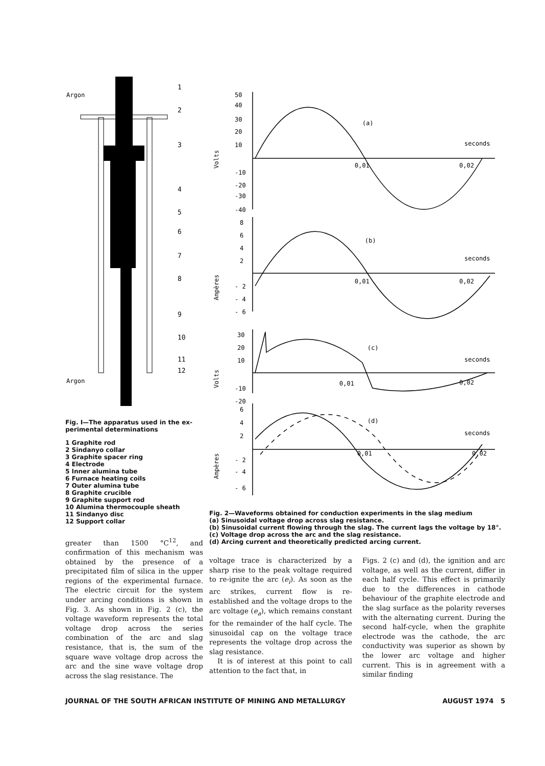Argon
Argon
1
2
3
4
5
6
7
8
9
10
11
12
Fig. I—The apparatus used in the ex­perimental determinations
1 Graphite rod
2 Sindanyo collar
3 Graphite spacer ring
4 Electrode
5 Inner alumina tube
6 Furnace heating coils
7 Outer alumina tube
8 Graphite crucible
9 Graphite support rod
10 Alumina thermocouple sheath
11 Sindanyo disc
12 Support collar
greater than 1500 °C<sup>12</sup>, and confirmation of this mechanism was obtained by the presence of a precipitated film of silica in the upper regions of the experimental furnace. The electric circuit for the system under arcing conditions is shown in Fig. 3. As shown in Fig. 2 (c), the voltage waveform represents the total voltage drop across the series combination of the arc and slag resistance, that is, the sum of the square wave voltage drop across the arc and the sine wave voltage drop across the slag resistance. The
50
40
30
20
10
-10
-20
-30
-40
(a)
seconds
0,01
0,02
Volts
8
6
4
2
- 2
- 4
- 6
(b)
seconds
0,01
0,02
Ampères
30
20
10
-10
-20
(c)
seconds
0,01
0,02
Volts
6
4
2
- 2
- 4
- 6
(d)
seconds
0,01
0,02
Ampères
Fig. 2—Waveforms obtained for conduction experiments in the slag medium
(a) Sinusoidal voltage drop across slag resistance.
(b) Sinusoidal current flowing through the slag. The current lags the voltage by 18°.
(c) Voltage drop across the arc and the slag resistance.
(d) Arcing current and theoretically predicted arcing current.
voltage trace is characterized by a sharp rise to the peak voltage required to re-ignite the arc (e<sub>i</sub>). As soon as the arc strikes, current flow is re-established and the voltage drops to the arc voltage (e<sub>a</sub>), which remains constant for the remainder of the half cycle. The sinusoidal cap on the voltage trace represents the voltage drop across the slag resistance.
It is of interest at this point to call attention to the fact that, in
Figs. 2 (c) and (d), the ignition and arc voltage, as well as the current, differ in each half cycle. This effect is primarily due to the differences in cathode behaviour of the graphite electrode and the slag surface as the polarity reverses with the alternating current. During the second half-cycle, when the graphite electrode was the cathode, the arc conductivity was superior as shown by the lower arc voltage and higher current. This is in agreement with a similar finding
JOURNAL OF THE SOUTH AFRICAN INSTITUTE OF MINING AND METALLURGY AUGUST 1974 5